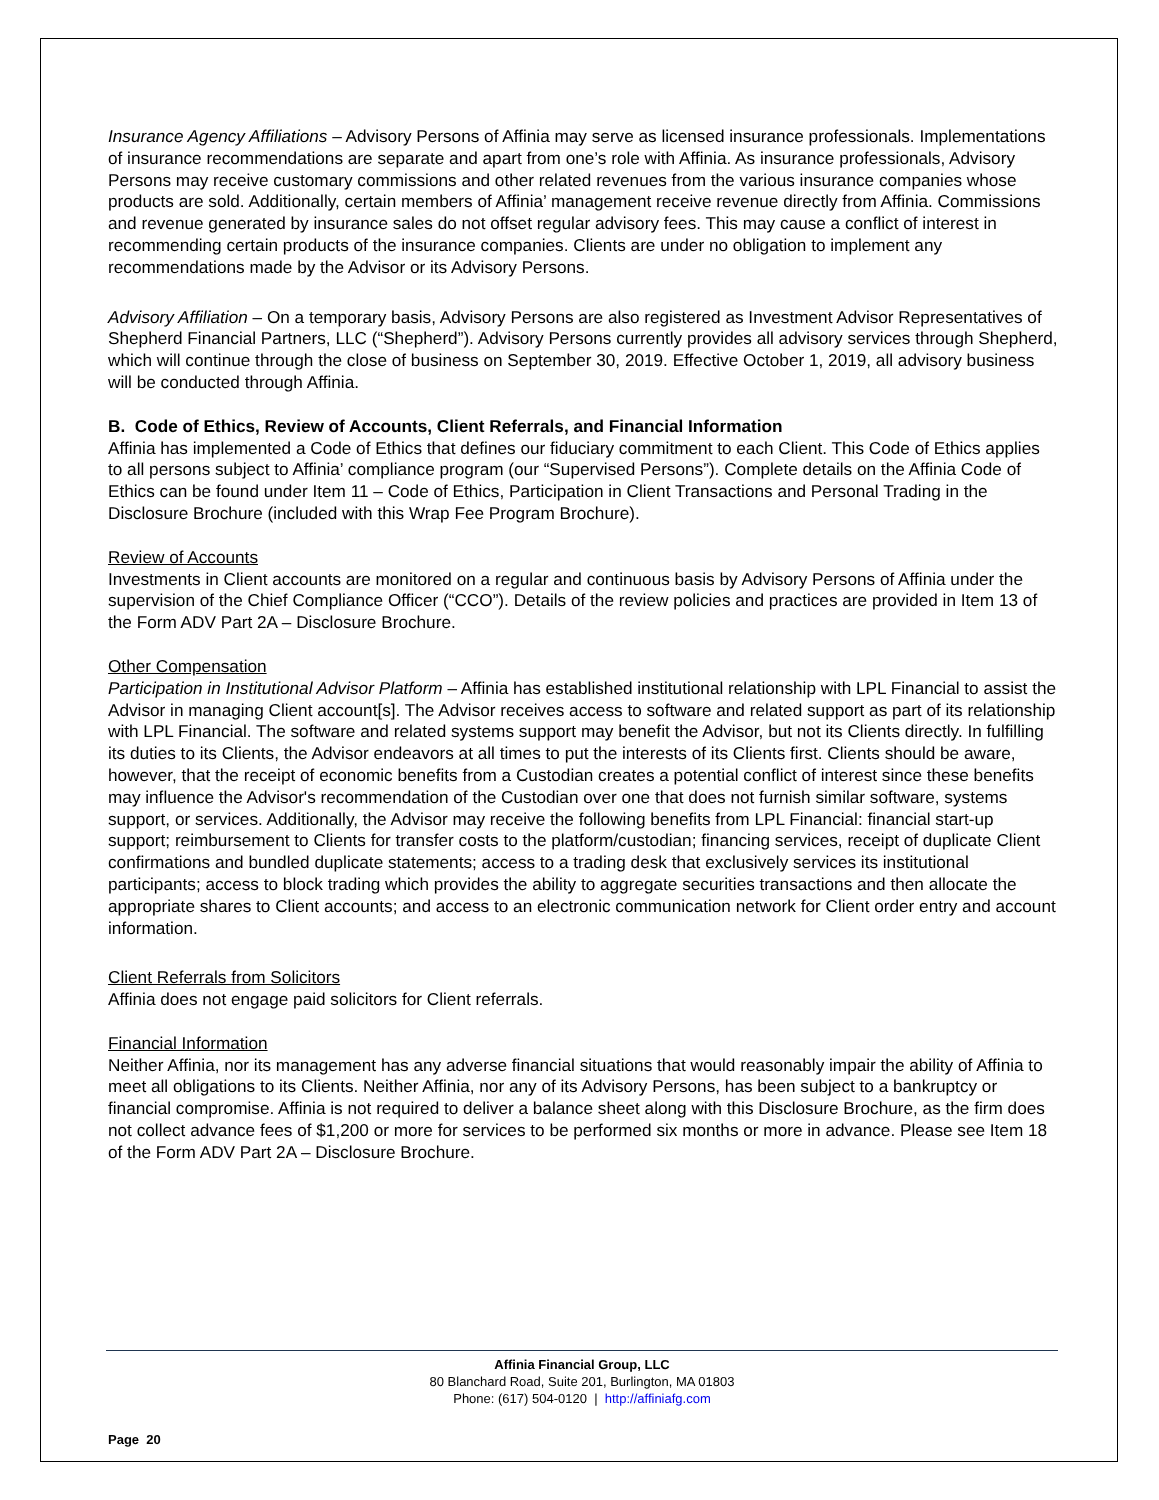Insurance Agency Affiliations – Advisory Persons of Affinia may serve as licensed insurance professionals. Implementations of insurance recommendations are separate and apart from one’s role with Affinia. As insurance professionals, Advisory Persons may receive customary commissions and other related revenues from the various insurance companies whose products are sold. Additionally, certain members of Affinia’ management receive revenue directly from Affinia. Commissions and revenue generated by insurance sales do not offset regular advisory fees. This may cause a conflict of interest in recommending certain products of the insurance companies. Clients are under no obligation to implement any recommendations made by the Advisor or its Advisory Persons.
Advisory Affiliation – On a temporary basis, Advisory Persons are also registered as Investment Advisor Representatives of Shepherd Financial Partners, LLC (“Shepherd”). Advisory Persons currently provides all advisory services through Shepherd, which will continue through the close of business on September 30, 2019. Effective October 1, 2019, all advisory business will be conducted through Affinia.
B. Code of Ethics, Review of Accounts, Client Referrals, and Financial Information
Affinia has implemented a Code of Ethics that defines our fiduciary commitment to each Client. This Code of Ethics applies to all persons subject to Affinia’ compliance program (our “Supervised Persons”). Complete details on the Affinia Code of Ethics can be found under Item 11 – Code of Ethics, Participation in Client Transactions and Personal Trading in the Disclosure Brochure (included with this Wrap Fee Program Brochure).
Review of Accounts
Investments in Client accounts are monitored on a regular and continuous basis by Advisory Persons of Affinia under the supervision of the Chief Compliance Officer (“CCO”). Details of the review policies and practices are provided in Item 13 of the Form ADV Part 2A – Disclosure Brochure.
Other Compensation
Participation in Institutional Advisor Platform – Affinia has established institutional relationship with LPL Financial to assist the Advisor in managing Client account[s]. The Advisor receives access to software and related support as part of its relationship with LPL Financial. The software and related systems support may benefit the Advisor, but not its Clients directly. In fulfilling its duties to its Clients, the Advisor endeavors at all times to put the interests of its Clients first. Clients should be aware, however, that the receipt of economic benefits from a Custodian creates a potential conflict of interest since these benefits may influence the Advisor's recommendation of the Custodian over one that does not furnish similar software, systems support, or services. Additionally, the Advisor may receive the following benefits from LPL Financial: financial start-up support; reimbursement to Clients for transfer costs to the platform/custodian; financing services, receipt of duplicate Client confirmations and bundled duplicate statements; access to a trading desk that exclusively services its institutional participants; access to block trading which provides the ability to aggregate securities transactions and then allocate the appropriate shares to Client accounts; and access to an electronic communication network for Client order entry and account information.
Client Referrals from Solicitors
Affinia does not engage paid solicitors for Client referrals.
Financial Information
Neither Affinia, nor its management has any adverse financial situations that would reasonably impair the ability of Affinia to meet all obligations to its Clients. Neither Affinia, nor any of its Advisory Persons, has been subject to a bankruptcy or financial compromise. Affinia is not required to deliver a balance sheet along with this Disclosure Brochure, as the firm does not collect advance fees of $1,200 or more for services to be performed six months or more in advance. Please see Item 18 of the Form ADV Part 2A – Disclosure Brochure.
Affinia Financial Group, LLC
80 Blanchard Road, Suite 201, Burlington, MA 01803
Phone: (617) 504-0120 | http://affiniafg.com
Page 20